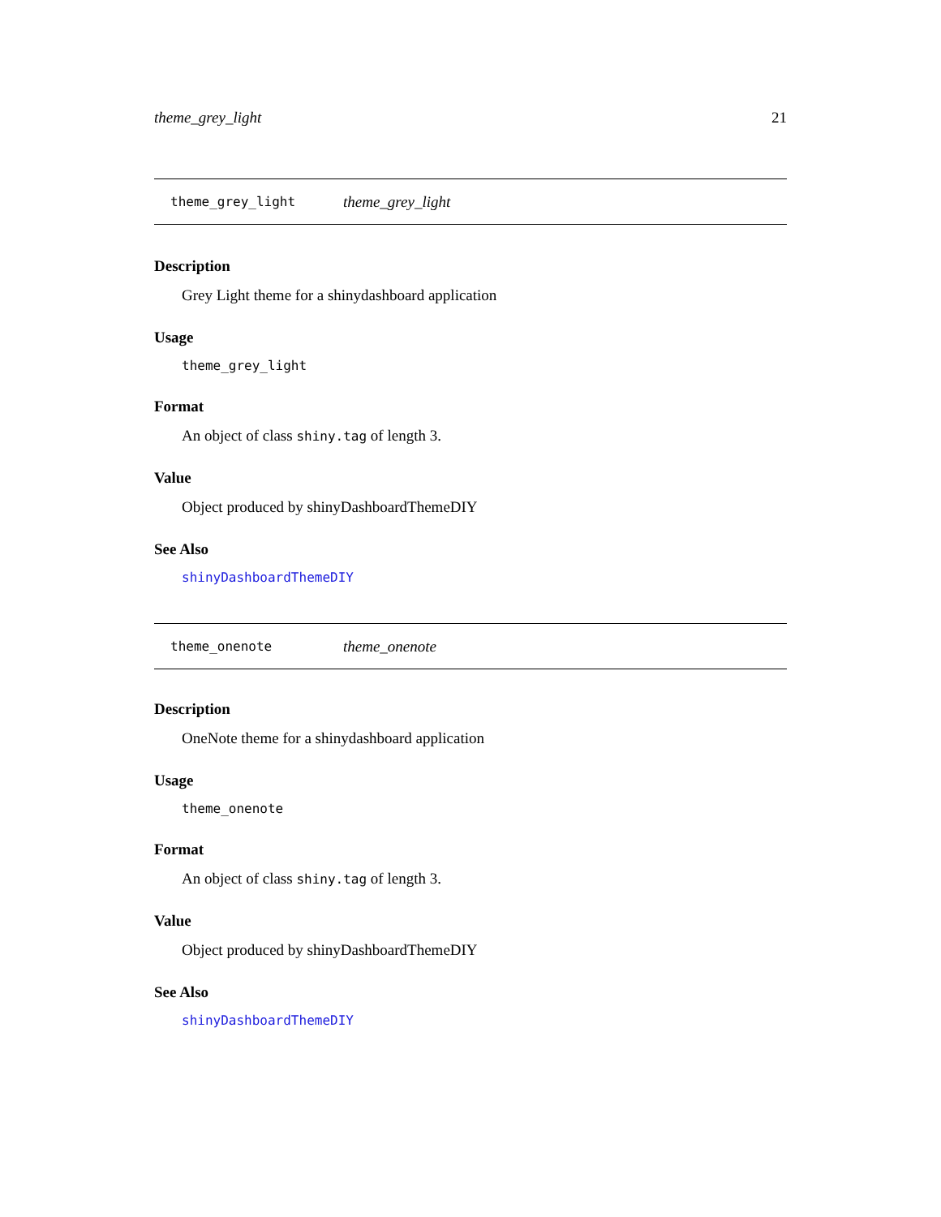theme_grey_light 21
theme_grey_light theme_grey_light
Description
Grey Light theme for a shinydashboard application
Usage
theme_grey_light
Format
An object of class shiny.tag of length 3.
Value
Object produced by shinyDashboardThemeDIY
See Also
shinyDashboardThemeDIY
theme_onenote theme_onenote
Description
OneNote theme for a shinydashboard application
Usage
theme_onenote
Format
An object of class shiny.tag of length 3.
Value
Object produced by shinyDashboardThemeDIY
See Also
shinyDashboardThemeDIY